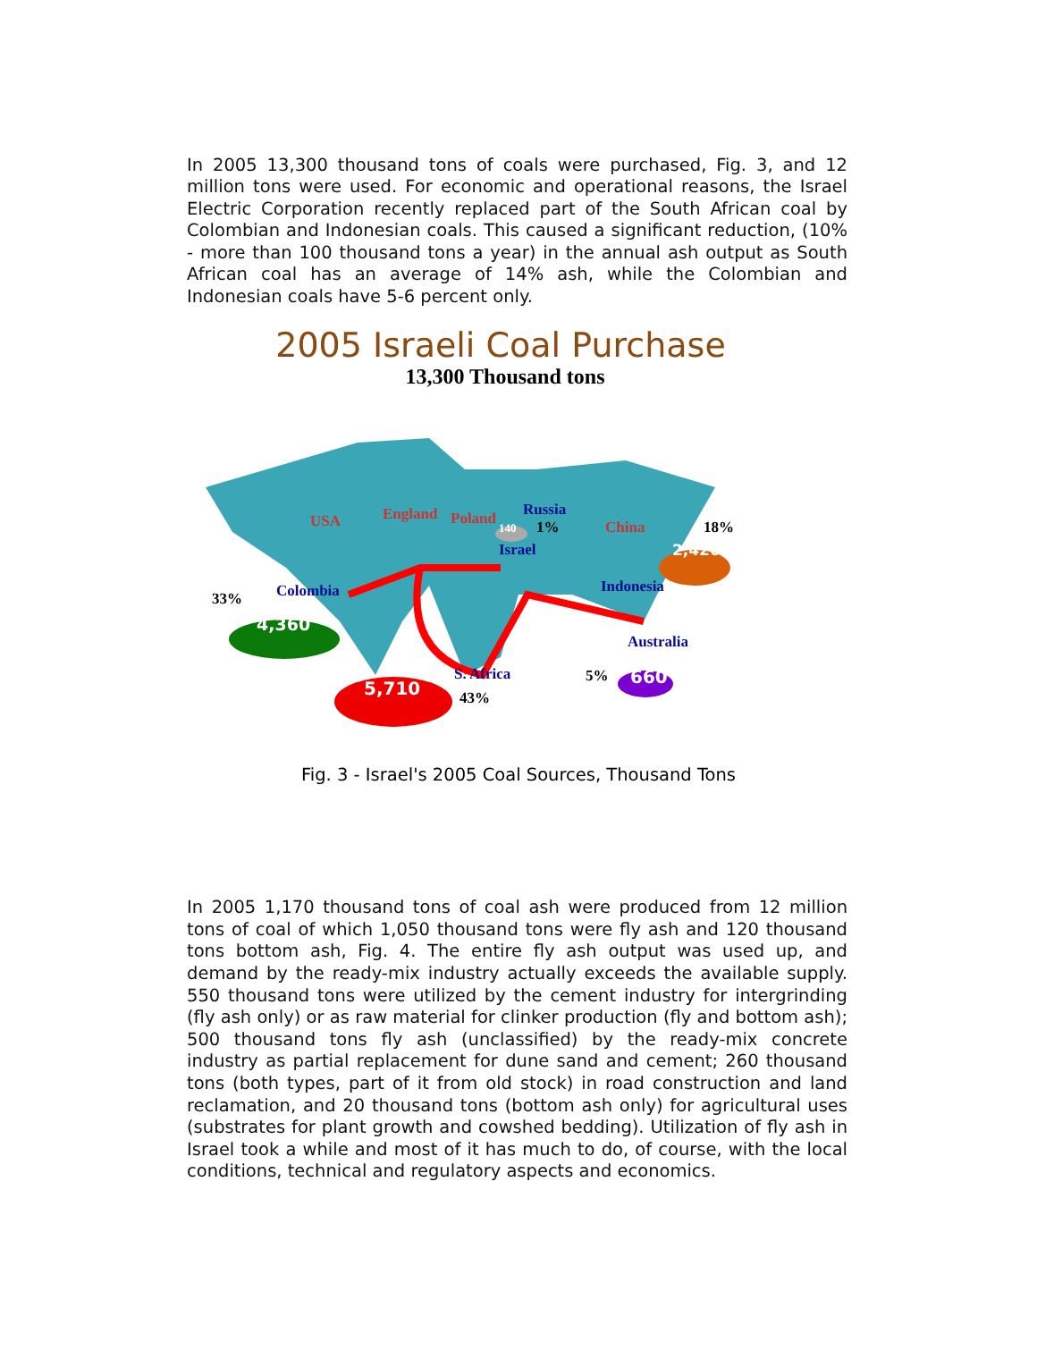In 2005 13,300 thousand tons of coals were purchased, Fig. 3, and 12 million tons were used. For economic and operational reasons, the Israel Electric Corporation recently replaced part of the South African coal by Colombian and Indonesian coals. This caused a significant reduction, (10% - more than 100 thousand tons a year) in the annual ash output as South African coal has an average of 14% ash, while the Colombian and Indonesian coals have 5-6 percent only.
2005 Israeli Coal Purchase
13,300 Thousand tons
USA England Poland
140
Russia
1% China 18%
Israel 2,420
33% Colombia Indonesia
4,360
Australia
S. Africa 5% 660
5,710 43%
Fig. 3 - Israel's 2005 Coal Sources, Thousand Tons
In 2005 1,170 thousand tons of coal ash were produced from 12 million tons of coal of which 1,050 thousand tons were fly ash and 120 thousand tons bottom ash, Fig. 4. The entire fly ash output was used up, and demand by the ready-mix industry actually exceeds the available supply. 550 thousand tons were utilized by the cement industry for intergrinding (fly ash only) or as raw material for clinker production (fly and bottom ash); 500 thousand tons fly ash (unclassified) by the ready-mix concrete industry as partial replacement for dune sand and cement; 260 thousand tons (both types, part of it from old stock) in road construction and land reclamation, and 20 thousand tons (bottom ash only) for agricultural uses (substrates for plant growth and cowshed bedding). Utilization of fly ash in Israel took a while and most of it has much to do, of course, with the local conditions, technical and regulatory aspects and economics.